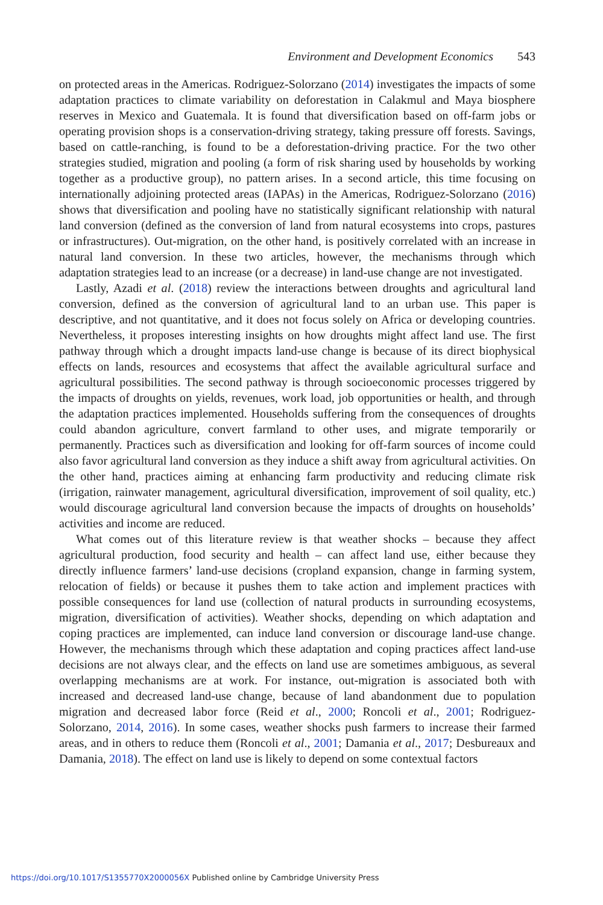Environment and Development Economics 543
on protected areas in the Americas. Rodriguez-Solorzano (2014) investigates the impacts of some adaptation practices to climate variability on deforestation in Calakmul and Maya biosphere reserves in Mexico and Guatemala. It is found that diversification based on off-farm jobs or operating provision shops is a conservation-driving strategy, taking pressure off forests. Savings, based on cattle-ranching, is found to be a deforestation-driving practice. For the two other strategies studied, migration and pooling (a form of risk sharing used by households by working together as a productive group), no pattern arises. In a second article, this time focusing on internationally adjoining protected areas (IAPAs) in the Americas, Rodriguez-Solorzano (2016) shows that diversification and pooling have no statistically significant relationship with natural land conversion (defined as the conversion of land from natural ecosystems into crops, pastures or infrastructures). Out-migration, on the other hand, is positively correlated with an increase in natural land conversion. In these two articles, however, the mechanisms through which adaptation strategies lead to an increase (or a decrease) in land-use change are not investigated.
Lastly, Azadi et al. (2018) review the interactions between droughts and agricultural land conversion, defined as the conversion of agricultural land to an urban use. This paper is descriptive, and not quantitative, and it does not focus solely on Africa or developing countries. Nevertheless, it proposes interesting insights on how droughts might affect land use. The first pathway through which a drought impacts land-use change is because of its direct biophysical effects on lands, resources and ecosystems that affect the available agricultural surface and agricultural possibilities. The second pathway is through socioeconomic processes triggered by the impacts of droughts on yields, revenues, work load, job opportunities or health, and through the adaptation practices implemented. Households suffering from the consequences of droughts could abandon agriculture, convert farmland to other uses, and migrate temporarily or permanently. Practices such as diversification and looking for off-farm sources of income could also favor agricultural land conversion as they induce a shift away from agricultural activities. On the other hand, practices aiming at enhancing farm productivity and reducing climate risk (irrigation, rainwater management, agricultural diversification, improvement of soil quality, etc.) would discourage agricultural land conversion because the impacts of droughts on households’ activities and income are reduced.
What comes out of this literature review is that weather shocks – because they affect agricultural production, food security and health – can affect land use, either because they directly influence farmers’ land-use decisions (cropland expansion, change in farming system, relocation of fields) or because it pushes them to take action and implement practices with possible consequences for land use (collection of natural products in surrounding ecosystems, migration, diversification of activities). Weather shocks, depending on which adaptation and coping practices are implemented, can induce land conversion or discourage land-use change. However, the mechanisms through which these adaptation and coping practices affect land-use decisions are not always clear, and the effects on land use are sometimes ambiguous, as several overlapping mechanisms are at work. For instance, out-migration is associated both with increased and decreased land-use change, because of land abandonment due to population migration and decreased labor force (Reid et al., 2000; Roncoli et al., 2001; Rodriguez-Solorzano, 2014, 2016). In some cases, weather shocks push farmers to increase their farmed areas, and in others to reduce them (Roncoli et al., 2001; Damania et al., 2017; Desbureaux and Damania, 2018). The effect on land use is likely to depend on some contextual factors
https://doi.org/10.1017/S1355770X2000056X Published online by Cambridge University Press